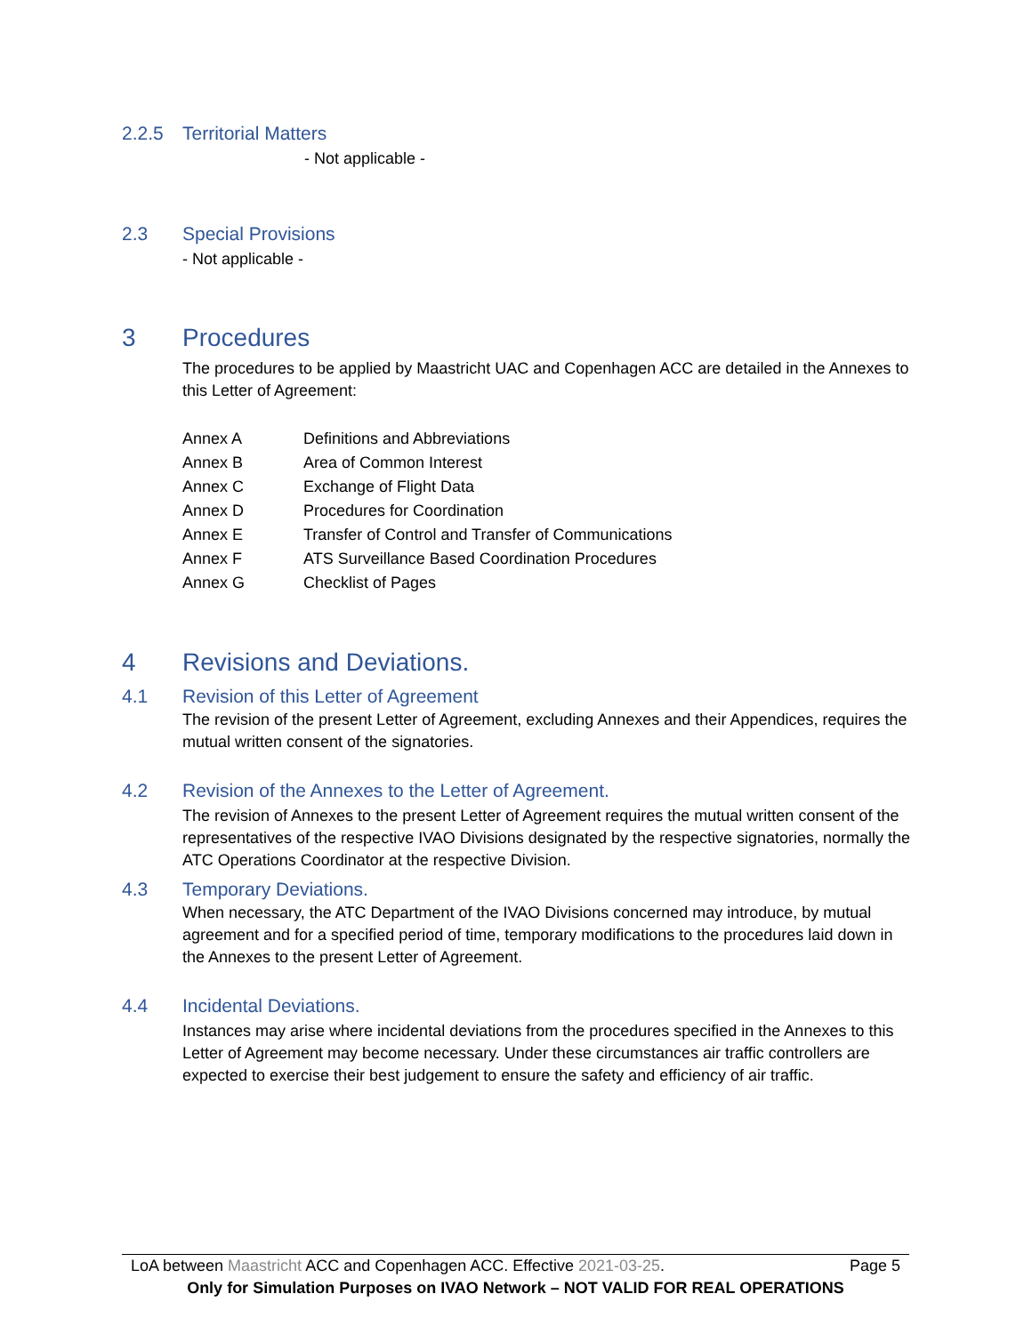2.2.5 Territorial Matters
- Not applicable -
2.3 Special Provisions
- Not applicable -
3 Procedures
The procedures to be applied by Maastricht UAC and Copenhagen ACC are detailed in the Annexes to this Letter of Agreement:
| Annex A | Definitions and Abbreviations |
| Annex B | Area of Common Interest |
| Annex C | Exchange of Flight Data |
| Annex D | Procedures for Coordination |
| Annex E | Transfer of Control and Transfer of Communications |
| Annex F | ATS Surveillance Based Coordination Procedures |
| Annex G | Checklist of Pages |
4 Revisions and Deviations.
4.1 Revision of this Letter of Agreement
The revision of the present Letter of Agreement, excluding Annexes and their Appendices, requires the mutual written consent of the signatories.
4.2 Revision of the Annexes to the Letter of Agreement.
The revision of Annexes to the present Letter of Agreement requires the mutual written consent of the representatives of the respective IVAO Divisions designated by the respective signatories, normally the ATC Operations Coordinator at the respective Division.
4.3 Temporary Deviations.
When necessary, the ATC Department of the IVAO Divisions concerned may introduce, by mutual agreement and for a specified period of time, temporary modifications to the procedures laid down in the Annexes to the present Letter of Agreement.
4.4 Incidental Deviations.
Instances may arise where incidental deviations from the procedures specified in the Annexes to this Letter of Agreement may become necessary. Under these circumstances air traffic controllers are expected to exercise their best judgement to ensure the safety and efficiency of air traffic.
LoA between Maastricht ACC and Copenhagen ACC. Effective 2021-03-25. Page 5
Only for Simulation Purposes on IVAO Network – NOT VALID FOR REAL OPERATIONS